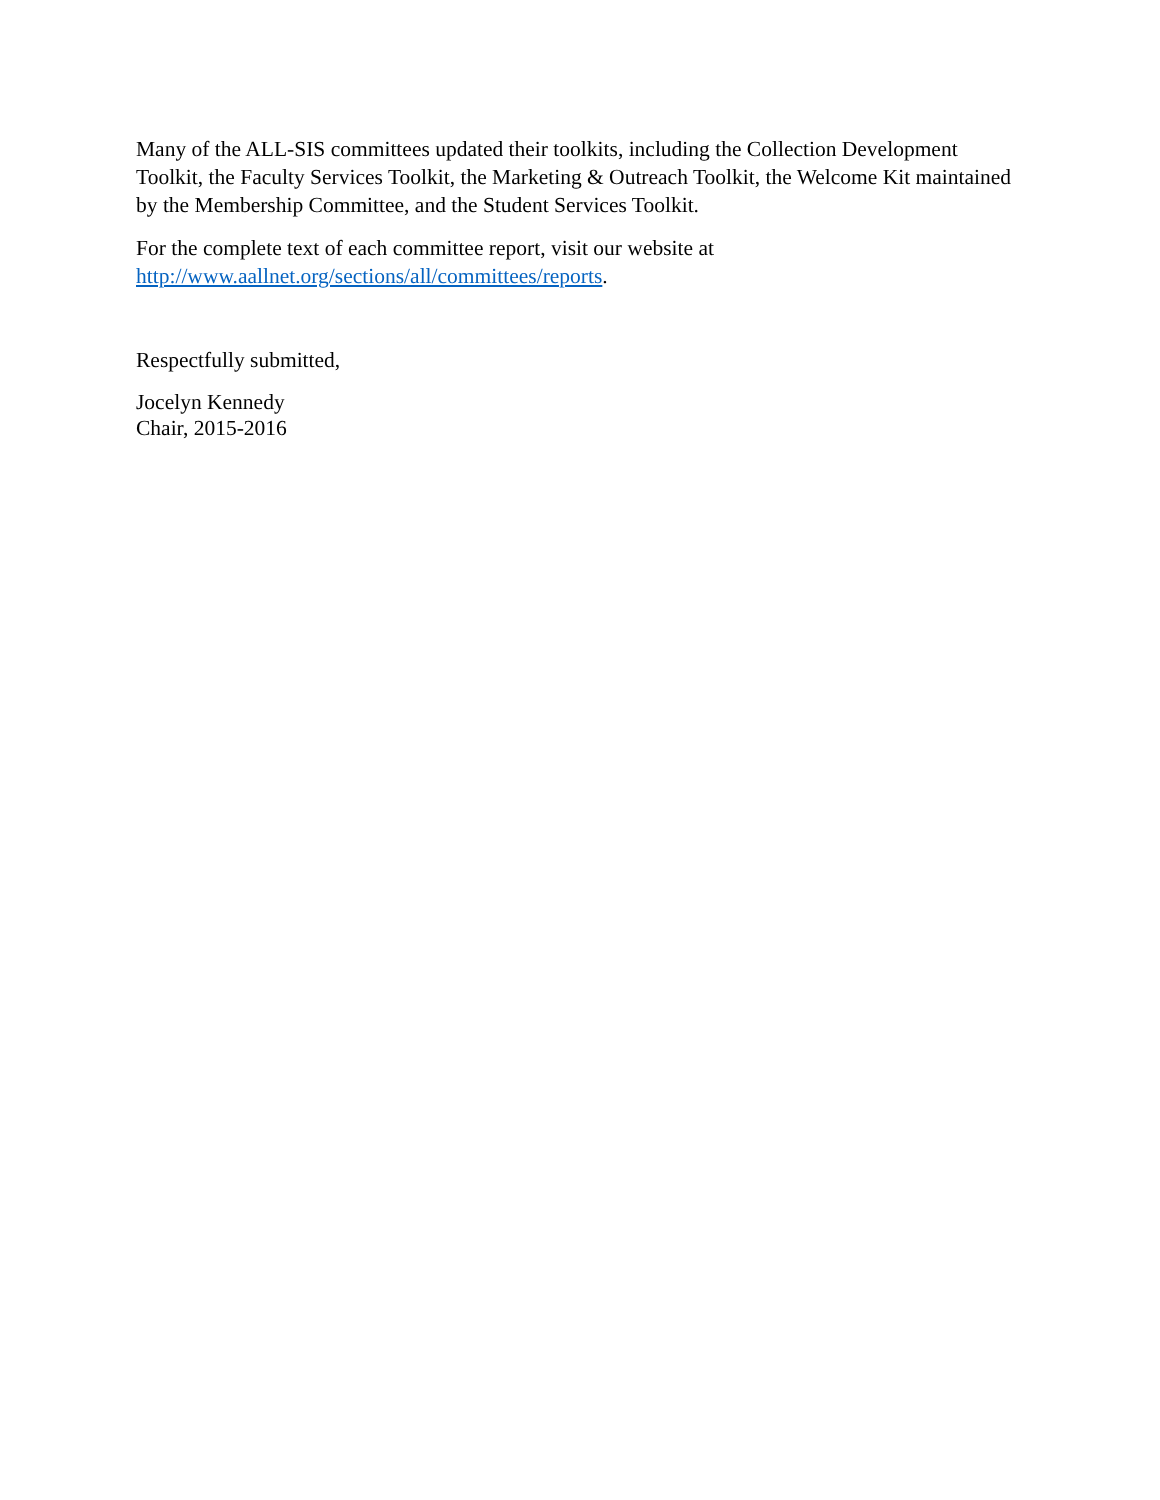Many of the ALL-SIS committees updated their toolkits, including the Collection Development Toolkit, the Faculty Services Toolkit, the Marketing & Outreach Toolkit, the Welcome Kit maintained by the Membership Committee, and the Student Services Toolkit.
For the complete text of each committee report, visit our website at
http://www.aallnet.org/sections/all/committees/reports.
Respectfully submitted,
Jocelyn Kennedy
Chair, 2015-2016